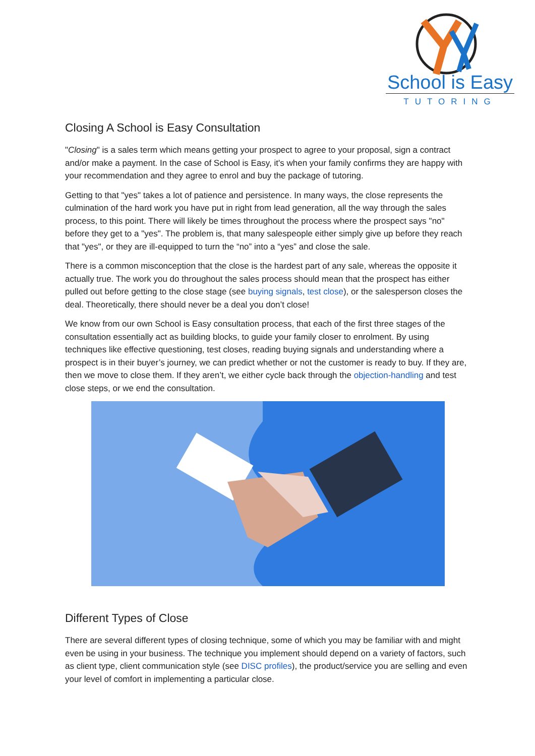School is Easy
TUTORING
Closing A School is Easy Consultation
"Closing" is a sales term which means getting your prospect to agree to your proposal, sign a contract and/or make a payment. In the case of School is Easy, it's when your family confirms they are happy with your recommendation and they agree to enrol and buy the package of tutoring.
Getting to that "yes" takes a lot of patience and persistence. In many ways, the close represents the culmination of the hard work you have put in right from lead generation, all the way through the sales process, to this point. There will likely be times throughout the process where the prospect says "no" before they get to a "yes". The problem is, that many salespeople either simply give up before they reach that "yes", or they are ill-equipped to turn the “no” into a “yes” and close the sale.
There is a common misconception that the close is the hardest part of any sale, whereas the opposite it actually true. The work you do throughout the sales process should mean that the prospect has either pulled out before getting to the close stage (see buying signals, test close), or the salesperson closes the deal. Theoretically, there should never be a deal you don’t close!
We know from our own School is Easy consultation process, that each of the first three stages of the consultation essentially act as building blocks, to guide your family closer to enrolment. By using techniques like effective questioning, test closes, reading buying signals and understanding where a prospect is in their buyer’s journey, we can predict whether or not the customer is ready to buy. If they are, then we move to close them. If they aren’t, we either cycle back through the objection-handling and test close steps, or we end the consultation.
Different Types of Close
There are several different types of closing technique, some of which you may be familiar with and might even be using in your business. The technique you implement should depend on a variety of factors, such as client type, client communication style (see DISC profiles), the product/service you are selling and even your level of comfort in implementing a particular close.